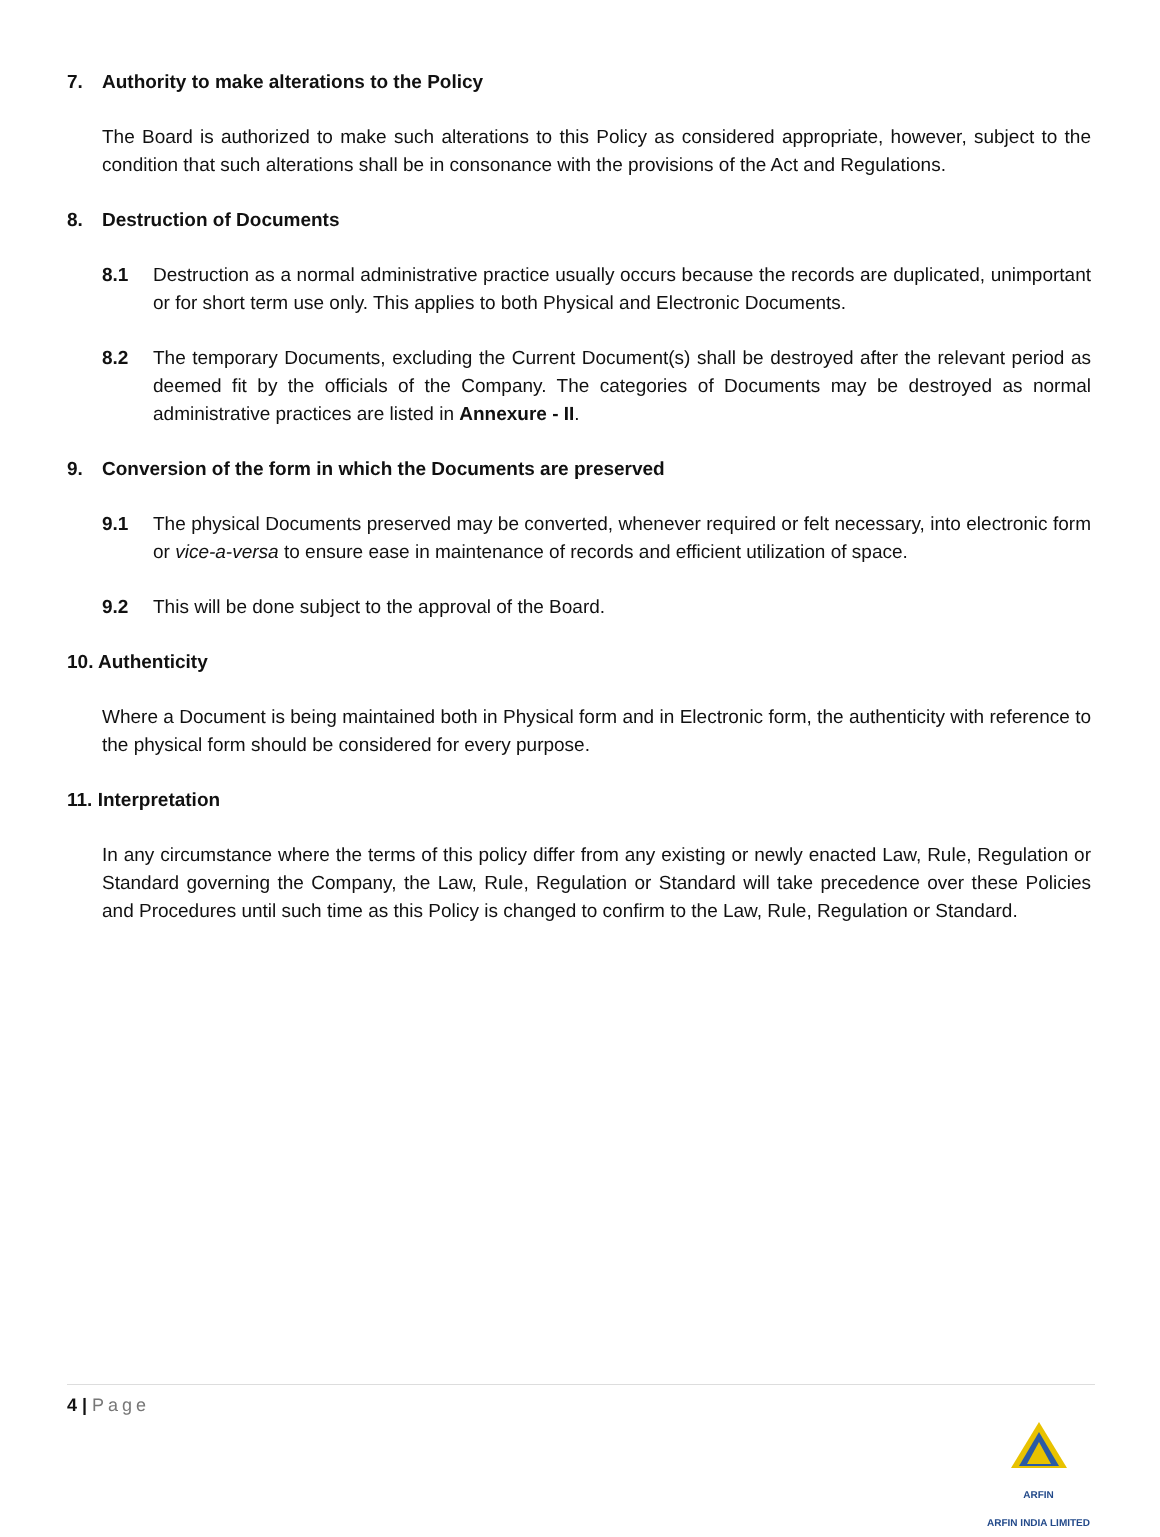7. Authority to make alterations to the Policy
The Board is authorized to make such alterations to this Policy as considered appropriate, however, subject to the condition that such alterations shall be in consonance with the provisions of the Act and Regulations.
8. Destruction of Documents
8.1 Destruction as a normal administrative practice usually occurs because the records are duplicated, unimportant or for short term use only. This applies to both Physical and Electronic Documents.
8.2 The temporary Documents, excluding the Current Document(s) shall be destroyed after the relevant period as deemed fit by the officials of the Company. The categories of Documents may be destroyed as normal administrative practices are listed in Annexure - II.
9. Conversion of the form in which the Documents are preserved
9.1 The physical Documents preserved may be converted, whenever required or felt necessary, into electronic form or vice-a-versa to ensure ease in maintenance of records and efficient utilization of space.
9.2 This will be done subject to the approval of the Board.
10. Authenticity
Where a Document is being maintained both in Physical form and in Electronic form, the authenticity with reference to the physical form should be considered for every purpose.
11. Interpretation
In any circumstance where the terms of this policy differ from any existing or newly enacted Law, Rule, Regulation or Standard governing the Company, the Law, Rule, Regulation or Standard will take precedence over these Policies and Procedures until such time as this Policy is changed to confirm to the Law, Rule, Regulation or Standard.
4 | Page
ARFIN
ARFIN INDIA LIMITED